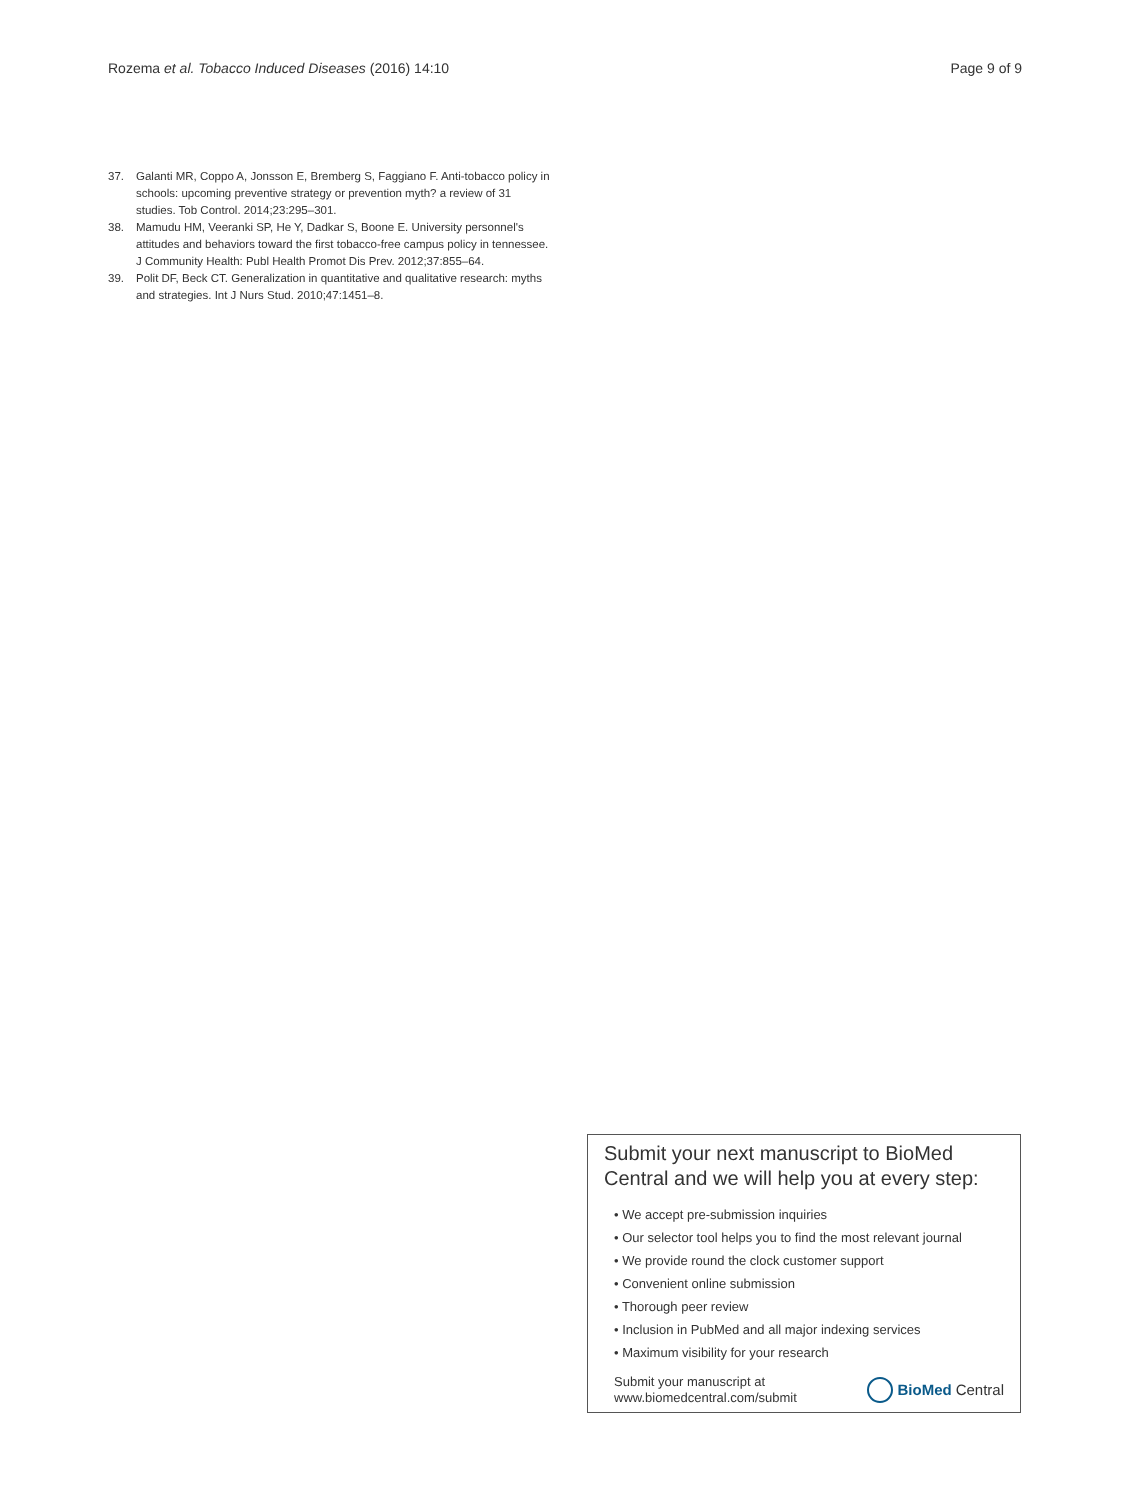Rozema et al. Tobacco Induced Diseases (2016) 14:10 Page 9 of 9
37. Galanti MR, Coppo A, Jonsson E, Bremberg S, Faggiano F. Anti-tobacco policy in schools: upcoming preventive strategy or prevention myth? a review of 31 studies. Tob Control. 2014;23:295–301.
38. Mamudu HM, Veeranki SP, He Y, Dadkar S, Boone E. University personnel's attitudes and behaviors toward the first tobacco-free campus policy in tennessee. J Community Health: Publ Health Promot Dis Prev. 2012;37:855–64.
39. Polit DF, Beck CT. Generalization in quantitative and qualitative research: myths and strategies. Int J Nurs Stud. 2010;47:1451–8.
Submit your next manuscript to BioMed Central and we will help you at every step:
• We accept pre-submission inquiries
• Our selector tool helps you to find the most relevant journal
• We provide round the clock customer support
• Convenient online submission
• Thorough peer review
• Inclusion in PubMed and all major indexing services
• Maximum visibility for your research
Submit your manuscript at
www.biomedcentral.com/submit BioMed Central